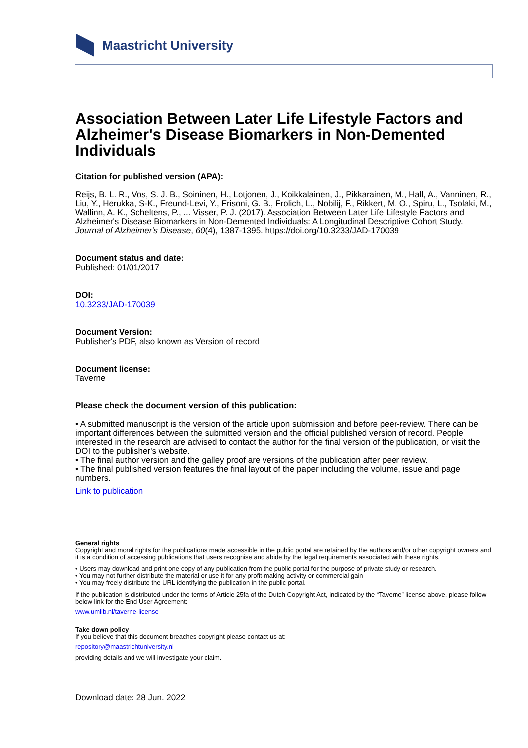Maastricht University
Association Between Later Life Lifestyle Factors and Alzheimer's Disease Biomarkers in Non-Demented Individuals
Citation for published version (APA):
Reijs, B. L. R., Vos, S. J. B., Soininen, H., Lotjonen, J., Koikkalainen, J., Pikkarainen, M., Hall, A., Vanninen, R., Liu, Y., Herukka, S-K., Freund-Levi, Y., Frisoni, G. B., Frolich, L., Nobilij, F., Rikkert, M. O., Spiru, L., Tsolaki, M., Wallinn, A. K., Scheltens, P., ... Visser, P. J. (2017). Association Between Later Life Lifestyle Factors and Alzheimer's Disease Biomarkers in Non-Demented Individuals: A Longitudinal Descriptive Cohort Study. Journal of Alzheimer's Disease, 60(4), 1387-1395. https://doi.org/10.3233/JAD-170039
Document status and date:
Published: 01/01/2017
DOI:
10.3233/JAD-170039
Document Version:
Publisher's PDF, also known as Version of record
Document license:
Taverne
Please check the document version of this publication:
• A submitted manuscript is the version of the article upon submission and before peer-review. There can be important differences between the submitted version and the official published version of record. People interested in the research are advised to contact the author for the final version of the publication, or visit the DOI to the publisher's website.
• The final author version and the galley proof are versions of the publication after peer review.
• The final published version features the final layout of the paper including the volume, issue and page numbers.
Link to publication
General rights
Copyright and moral rights for the publications made accessible in the public portal are retained by the authors and/or other copyright owners and it is a condition of accessing publications that users recognise and abide by the legal requirements associated with these rights.
• Users may download and print one copy of any publication from the public portal for the purpose of private study or research.
• You may not further distribute the material or use it for any profit-making activity or commercial gain
• You may freely distribute the URL identifying the publication in the public portal.
If the publication is distributed under the terms of Article 25fa of the Dutch Copyright Act, indicated by the “Taverne” license above, please follow below link for the End User Agreement:
www.umlib.nl/taverne-license
Take down policy
If you believe that this document breaches copyright please contact us at:
repository@maastrichtuniversity.nl
providing details and we will investigate your claim.
Download date: 28 Jun. 2022